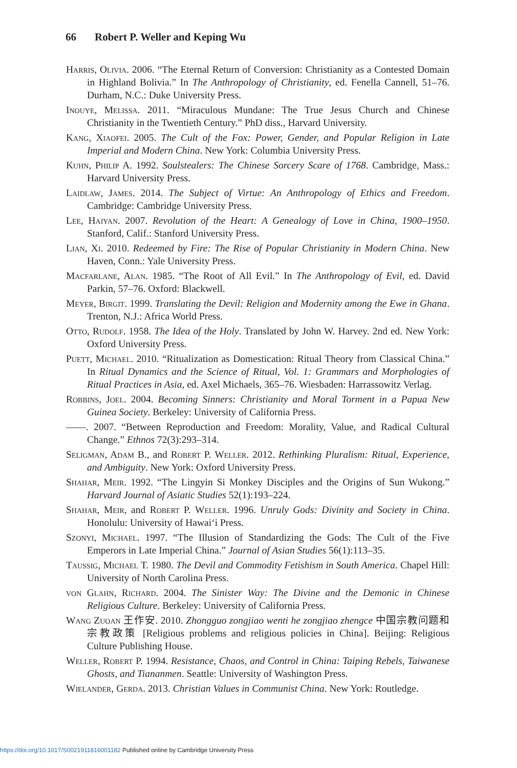66 Robert P. Weller and Keping Wu
Harris, Olivia. 2006. “The Eternal Return of Conversion: Christianity as a Contested Domain in Highland Bolivia.” In The Anthropology of Christianity, ed. Fenella Cannell, 51–76. Durham, N.C.: Duke University Press.
Inouye, Melissa. 2011. “Miraculous Mundane: The True Jesus Church and Chinese Christianity in the Twentieth Century.” PhD diss., Harvard University.
Kang, Xiaofei. 2005. The Cult of the Fox: Power, Gender, and Popular Religion in Late Imperial and Modern China. New York: Columbia University Press.
Kuhn, Philip A. 1992. Soulstealers: The Chinese Sorcery Scare of 1768. Cambridge, Mass.: Harvard University Press.
Laidlaw, James. 2014. The Subject of Virtue: An Anthropology of Ethics and Freedom. Cambridge: Cambridge University Press.
Lee, Haiyan. 2007. Revolution of the Heart: A Genealogy of Love in China, 1900–1950. Stanford, Calif.: Stanford University Press.
Lian, Xi. 2010. Redeemed by Fire: The Rise of Popular Christianity in Modern China. New Haven, Conn.: Yale University Press.
Macfarlane, Alan. 1985. “The Root of All Evil.” In The Anthropology of Evil, ed. David Parkin, 57–76. Oxford: Blackwell.
Meyer, Birgit. 1999. Translating the Devil: Religion and Modernity among the Ewe in Ghana. Trenton, N.J.: Africa World Press.
Otto, Rudolf. 1958. The Idea of the Holy. Translated by John W. Harvey. 2nd ed. New York: Oxford University Press.
Puett, Michael. 2010. “Ritualization as Domestication: Ritual Theory from Classical China.” In Ritual Dynamics and the Science of Ritual, Vol. 1: Grammars and Morphologies of Ritual Practices in Asia, ed. Axel Michaels, 365–76. Wiesbaden: Harrassowitz Verlag.
Robbins, Joel. 2004. Becoming Sinners: Christianity and Moral Torment in a Papua New Guinea Society. Berkeley: University of California Press.
——. 2007. “Between Reproduction and Freedom: Morality, Value, and Radical Cultural Change.” Ethnos 72(3):293–314.
Seligman, Adam B., and Robert P. Weller. 2012. Rethinking Pluralism: Ritual, Experience, and Ambiguity. New York: Oxford University Press.
Shahar, Meir. 1992. “The Lingyin Si Monkey Disciples and the Origins of Sun Wukong.” Harvard Journal of Asiatic Studies 52(1):193–224.
Shahar, Meir, and Robert P. Weller. 1996. Unruly Gods: Divinity and Society in China. Honolulu: University of Hawai‘i Press.
Szonyi, Michael. 1997. “The Illusion of Standardizing the Gods: The Cult of the Five Emperors in Late Imperial China.” Journal of Asian Studies 56(1):113–35.
Taussig, Michael T. 1980. The Devil and Commodity Fetishism in South America. Chapel Hill: University of North Carolina Press.
von Glahn, Richard. 2004. The Sinister Way: The Divine and the Demonic in Chinese Religious Culture. Berkeley: University of California Press.
Wang Zuoan 王作安. 2010. Zhongguo zongjiao wenti he zongjiao zhengce 中国宗教问题和宗教政策 [Religious problems and religious policies in China]. Beijing: Religious Culture Publishing House.
Weller, Robert P. 1994. Resistance, Chaos, and Control in China: Taiping Rebels, Taiwanese Ghosts, and Tiananmen. Seattle: University of Washington Press.
Wielander, Gerda. 2013. Christian Values in Communist China. New York: Routledge.
https://doi.org/10.1017/S0021911816001182 Published online by Cambridge University Press